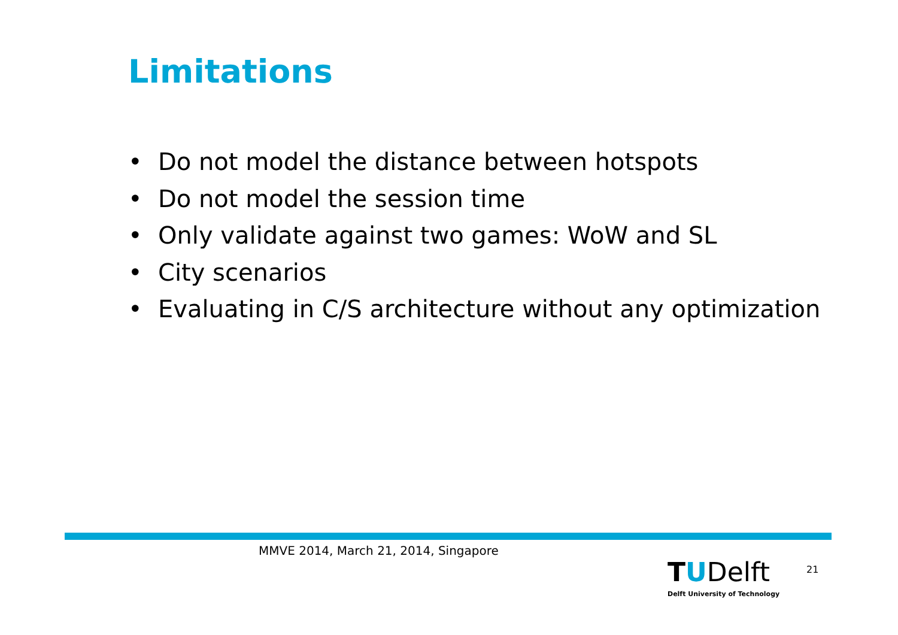Limitations
• Do not model the distance between hotspots
• Do not model the session time
• Only validate against two games: WoW and SL
• City scenarios
• Evaluating in C/S architecture without any optimization
MMVE 2014, March 21, 2014, Singapore
TUDelft
Delft University of Technology
21